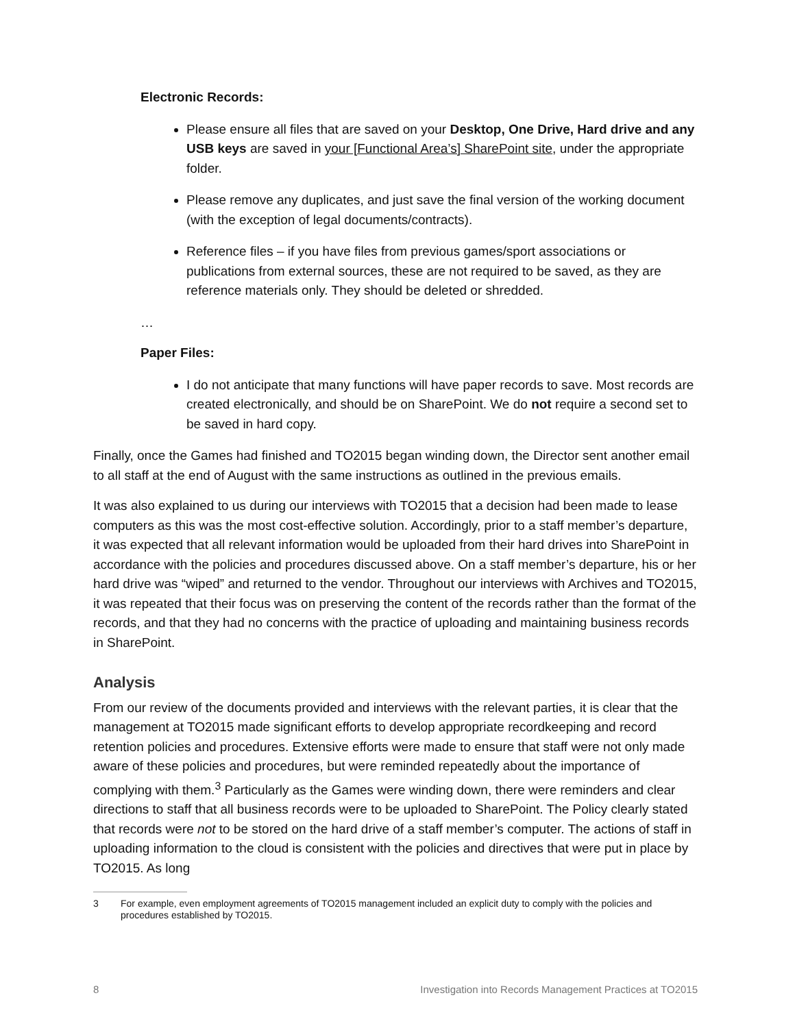Electronic Records:
Please ensure all files that are saved on your Desktop, One Drive, Hard drive and any USB keys are saved in your [Functional Area’s] SharePoint site, under the appropriate folder.
Please remove any duplicates, and just save the final version of the working document (with the exception of legal documents/contracts).
Reference files – if you have files from previous games/sport associations or publications from external sources, these are not required to be saved, as they are reference materials only. They should be deleted or shredded.
…
Paper Files:
I do not anticipate that many functions will have paper records to save. Most records are created electronically, and should be on SharePoint. We do not require a second set to be saved in hard copy.
Finally, once the Games had finished and TO2015 began winding down, the Director sent another email to all staff at the end of August with the same instructions as outlined in the previous emails.
It was also explained to us during our interviews with TO2015 that a decision had been made to lease computers as this was the most cost-effective solution. Accordingly, prior to a staff member’s departure, it was expected that all relevant information would be uploaded from their hard drives into SharePoint in accordance with the policies and procedures discussed above. On a staff member’s departure, his or her hard drive was “wiped” and returned to the vendor. Throughout our interviews with Archives and TO2015, it was repeated that their focus was on preserving the content of the records rather than the format of the records, and that they had no concerns with the practice of uploading and maintaining business records in SharePoint.
Analysis
From our review of the documents provided and interviews with the relevant parties, it is clear that the management at TO2015 made significant efforts to develop appropriate recordkeeping and record retention policies and procedures. Extensive efforts were made to ensure that staff were not only made aware of these policies and procedures, but were reminded repeatedly about the importance of complying with them.<sup>3</sup> Particularly as the Games were winding down, there were reminders and clear directions to staff that all business records were to be uploaded to SharePoint. The Policy clearly stated that records were not to be stored on the hard drive of a staff member’s computer. The actions of staff in uploading information to the cloud is consistent with the policies and directives that were put in place by TO2015. As long
3 For example, even employment agreements of TO2015 management included an explicit duty to comply with the policies and procedures established by TO2015.
8 Investigation into Records Management Practices at TO2015